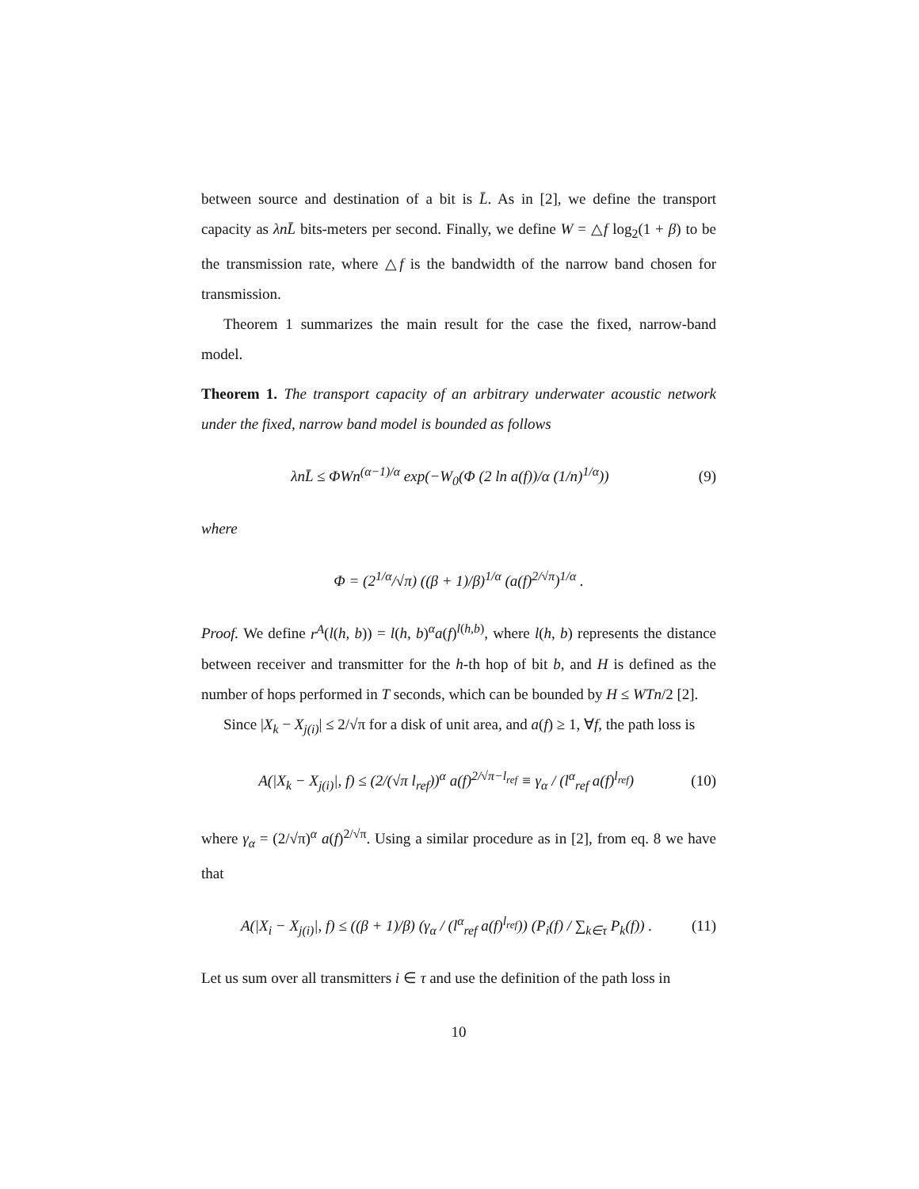between source and destination of a bit is L̄. As in [2], we define the transport capacity as λnL̄ bits-meters per second. Finally, we define W = △f log<sub>2</sub>(1 + β) to be the transmission rate, where △f is the bandwidth of the narrow band chosen for transmission.
Theorem 1 summarizes the main result for the case the fixed, narrow-band model.
Theorem 1. The transport capacity of an arbitrary underwater acoustic network under the fixed, narrow band model is bounded as follows
λnL̄ ≤ ΦWn<sup>(α−1)/α</sup> exp(−W<sub>0</sub>(Φ (2 ln a(f))/α (1/n)<sup>1/α</sup>)) (9)
where
Φ = (2<sup>1/α</sup>/√π) ((β + 1)/β)<sup>1/α</sup> (a(f)<sup>2/√π</sup>)<sup>1/α</sup> .
Proof. We define r<sup>A</sup>(l(h, b)) = l(h, b)<sup>α</sup>a(f)<sup>l(h,b)</sup>, where l(h, b) represents the distance between receiver and transmitter for the h-th hop of bit b, and H is defined as the number of hops performed in T seconds, which can be bounded by H ≤ WTn/2 [2].
Since |X<sub>k</sub> − X<sub>j(i)</sub>| ≤ 2/√π for a disk of unit area, and a(f) ≥ 1, ∀f, the path loss is
A(|X<sub>k</sub> − X<sub>j(i)</sub>|, f) ≤ (2/(√π l<sub>ref</sub>))<sup>α</sup> a(f)<sup>2/√π−l<sub>ref</sub></sup> ≡ γ<sub>α</sub> / (l<sup>α</sup><sub>ref</sub> a(f)<sup>l<sub>ref</sub></sup>) (10)
where γ<sub>α</sub> = (2/√π)<sup>α</sup> a(f)<sup>2/√π</sup>. Using a similar procedure as in [2], from eq. 8 we have that
A(|X<sub>i</sub> − X<sub>j(i)</sub>|, f) ≤ ((β + 1)/β) (γ<sub>α</sub> / (l<sup>α</sup><sub>ref</sub> a(f)<sup>l<sub>ref</sub></sup>)) (P<sub>i</sub>(f) / ∑<sub>k∈τ</sub> P<sub>k</sub>(f)) . (11)
Let us sum over all transmitters i ∈ τ and use the definition of the path loss in
10